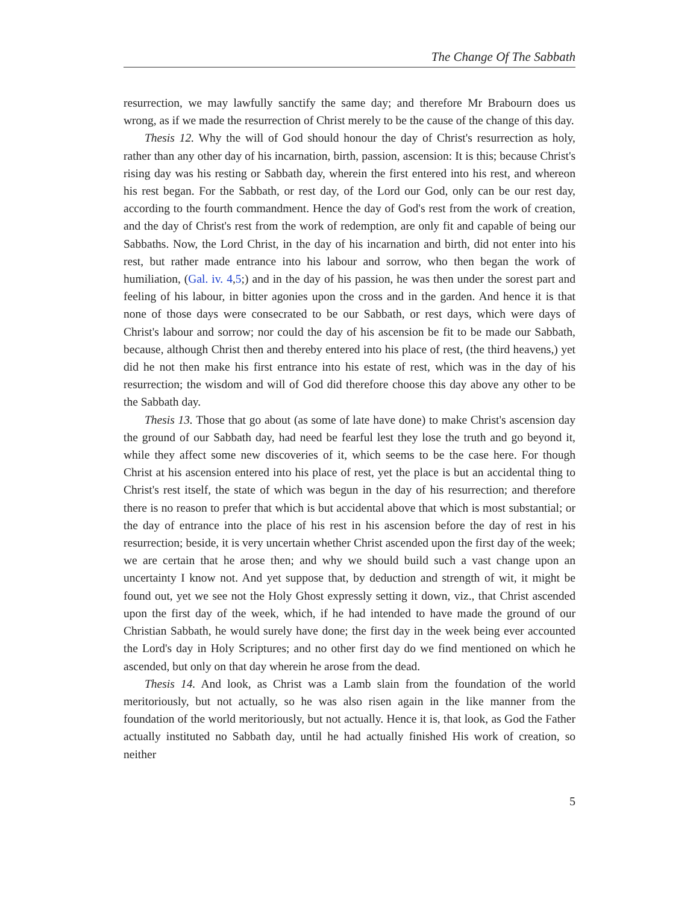The Change Of The Sabbath
resurrection, we may lawfully sanctify the same day; and therefore Mr Brabourn does us wrong, as if we made the resurrection of Christ merely to be the cause of the change of this day.
Thesis 12. Why the will of God should honour the day of Christ's resurrection as holy, rather than any other day of his incarnation, birth, passion, ascension: It is this; because Christ's rising day was his resting or Sabbath day, wherein the first entered into his rest, and whereon his rest began. For the Sabbath, or rest day, of the Lord our God, only can be our rest day, according to the fourth commandment. Hence the day of God's rest from the work of creation, and the day of Christ's rest from the work of redemption, are only fit and capable of being our Sabbaths. Now, the Lord Christ, in the day of his incarnation and birth, did not enter into his rest, but rather made entrance into his labour and sorrow, who then began the work of humiliation, (Gal. iv. 4,5;) and in the day of his passion, he was then under the sorest part and feeling of his labour, in bitter agonies upon the cross and in the garden. And hence it is that none of those days were consecrated to be our Sabbath, or rest days, which were days of Christ's labour and sorrow; nor could the day of his ascension be fit to be made our Sabbath, because, although Christ then and thereby entered into his place of rest, (the third heavens,) yet did he not then make his first entrance into his estate of rest, which was in the day of his resurrection; the wisdom and will of God did therefore choose this day above any other to be the Sabbath day.
Thesis 13. Those that go about (as some of late have done) to make Christ's ascension day the ground of our Sabbath day, had need be fearful lest they lose the truth and go beyond it, while they affect some new discoveries of it, which seems to be the case here. For though Christ at his ascension entered into his place of rest, yet the place is but an accidental thing to Christ's rest itself, the state of which was begun in the day of his resurrection; and therefore there is no reason to prefer that which is but accidental above that which is most substantial; or the day of entrance into the place of his rest in his ascension before the day of rest in his resurrection; beside, it is very uncertain whether Christ ascended upon the first day of the week; we are certain that he arose then; and why we should build such a vast change upon an uncertainty I know not. And yet suppose that, by deduction and strength of wit, it might be found out, yet we see not the Holy Ghost expressly setting it down, viz., that Christ ascended upon the first day of the week, which, if he had intended to have made the ground of our Christian Sabbath, he would surely have done; the first day in the week being ever accounted the Lord's day in Holy Scriptures; and no other first day do we find mentioned on which he ascended, but only on that day wherein he arose from the dead.
Thesis 14. And look, as Christ was a Lamb slain from the foundation of the world meritoriously, but not actually, so he was also risen again in the like manner from the foundation of the world meritoriously, but not actually. Hence it is, that look, as God the Father actually instituted no Sabbath day, until he had actually finished His work of creation, so neither
5